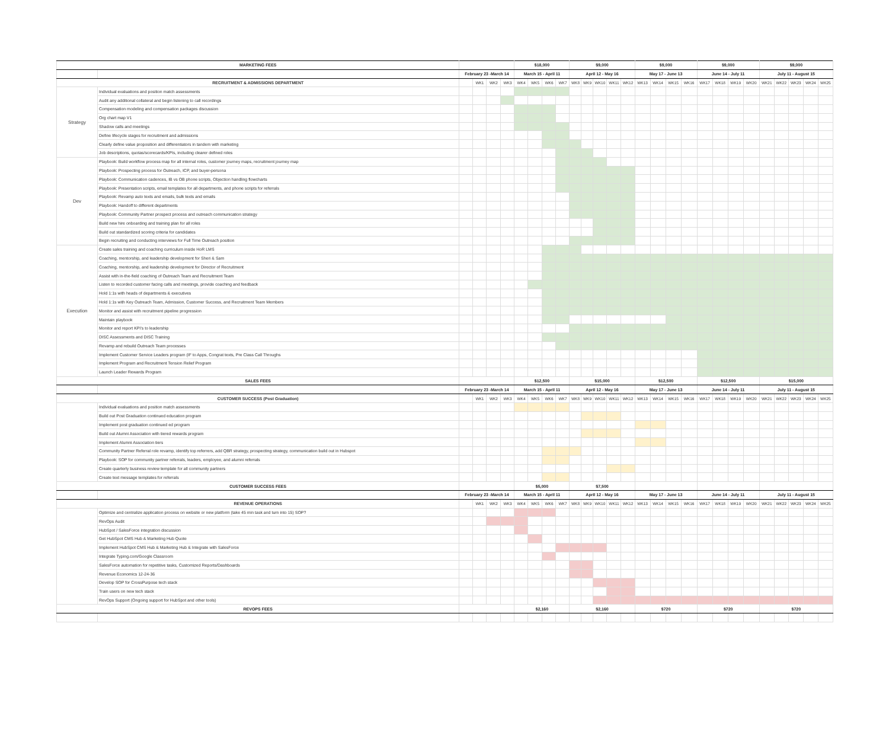| MARKETING FEES | | | | | | $18,000 | | | | $9,000 | | | | | $9,000 | | | | $9,000 | | | | $9,000 | | | | |
| | | February 23 -March 14 | | | | March 15 - April 11 | | | | April 12 - May 16 | | | | | May 17 - June 13 | | | | June 14 - July 11 | | | | July 11 - August 15 | | | | |
| RECRUITMENT & ADMISSIONS DEPARTMENT | | | WK1 | WK2 | WK3 | WK4 | WK5 | WK6 | WK7 | WK8 | WK9 | WK10 | WK11 | WK12 | WK13 | WK14 | WK15 | WK16 | WK17 | WK18 | WK19 | WK20 | WK21 | WK22 | WK23 | WK24 | WK25 |
| Strategy | Individual evaluations and position match assessments | | | | | | | | | | | | | | | | | | | | | | | | | | |
| | Audit any additional collateral and begin listening to call recordings | | | | | | | | | | | | | | | | | | | | | | | | | | |
| | Compensation modeling and compensation packages discussion | | | | | | | | | | | | | | | | | | | | | | | | | | |
| | Org chart map V1 | | | | | | | | | | | | | | | | | | | | | | | | | | |
| | Shadow calls and meetings | | | | | | | | | | | | | | | | | | | | | | | | | | |
| | Define lifecycle stages for recruitment and admissions | | | | | | | | | | | | | | | | | | | | | | | | | | |
| | Clearly define value proposition and differentiators in tandem with marketing | | | | | | | | | | | | | | | | | | | | | | | | | | |
| | Job descriptions, quotas/scorecards/KPIs, including clearer defined roles | | | | | | | | | | | | | | | | | | | | | | | | | | |
| Dev | Playbook: Build workflow process map for all internal roles, customer journey maps, recruitment journey map | | | | | | | | | | | | | | | | | | | | | | | | | | |
| | Playbook: Prospecting process for Outreach, ICP, and buyer-persona | | | | | | | | | | | | | | | | | | | | | | | | | | |
| | Playbook: Communication cadences, IB vs OB phone scripts, Objection handling flowcharts | | | | | | | | | | | | | | | | | | | | | | | | | | |
| | Playbook: Presentation scripts, email templates for all departments, and phone scripts for referrals | | | | | | | | | | | | | | | | | | | | | | | | | | |
| | Playbook: Revamp auto texts and emails, bulk texts and emails | | | | | | | | | | | | | | | | | | | | | | | | | | |
| | Playbook: Handoff to different departments | | | | | | | | | | | | | | | | | | | | | | | | | | |
| | Playbook: Community Partner prospect process and outreach communication strategy | | | | | | | | | | | | | | | | | | | | | | | | | | |
| | Build new hire onboarding and training plan for all roles | | | | | | | | | | | | | | | | | | | | | | | | | | |
| | Build out standardized scoring criteria for candidates | | | | | | | | | | | | | | | | | | | | | | | | | | |
| | Begin recruiting and conducting interviews for Full Time Outreach position | | | | | | | | | | | | | | | | | | | | | | | | | | |
| Execution | Create sales training and coaching curriculum inside HoR LMS | | | | | | | | | | | | | | | | | | | | | | | | | | |
| | Coaching, mentorship, and leadership development for Sheri & Sam | | | | | | | | | | | | | | | | | | | | | | | | | | |
| | Coaching, mentorship, and leadership development for Director of Recruitment | | | | | | | | | | | | | | | | | | | | | | | | | | |
| | Assist with in-the-field coaching of Outreach Team and Recruitment Team | | | | | | | | | | | | | | | | | | | | | | | | | | |
| | Listen to recorded customer facing calls and meetings, provide coaching and feedback | | | | | | | | | | | | | | | | | | | | | | | | | | |
| | Hold 1:1s with heads of departments & executives | | | | | | | | | | | | | | | | | | | | | | | | | | |
| | Hold 1:1s with Key Outreach Team, Admission, Customer Success, and Recruitment Team Members | | | | | | | | | | | | | | | | | | | | | | | | | | |
| | Monitor and assist with recruitment pipeline progression | | | | | | | | | | | | | | | | | | | | | | | | | | |
| | Maintain playbook | | | | | | | | | | | | | | | | | | | | | | | | | | |
| | Monitor and report KPI's to leadership | | | | | | | | | | | | | | | | | | | | | | | | | | |
| | DISC Assessments and DISC Training | | | | | | | | | | | | | | | | | | | | | | | | | | |
| | Revamp and rebuild Outreach Team processes | | | | | | | | | | | | | | | | | | | | | | | | | | |
| | Implement Customer Service Leaders program (IF to Apps, Congrat texts, Pre Class Call Throughs | | | | | | | | | | | | | | | | | | | | | | | | | | |
| | Implement Program and Recruitment Tension Relief Program | | | | | | | | | | | | | | | | | | | | | | | | | | |
| | Launch Leader Rewards Program | | | | | | | | | | | | | | | | | | | | | | | | | | |
| SALES FEES | | | | | | $12,500 | | | | $15,000 | | | | | $12,500 | | | | $12,500 | | | | $15,000 | | | | |
| | | February 23 -March 14 | | | | March 15 - April 11 | | | | April 12 - May 16 | | | | | May 17 - June 13 | | | | June 14 - July 11 | | | | July 11 - August 15 | | | | |
| CUSTOMER SUCCESS (Post Graduation) | | | WK1 | WK2 | WK3 | WK4 | WK5 | WK6 | WK7 | WK8 | WK9 | WK10 | WK11 | WK12 | WK13 | WK14 | WK15 | WK16 | WK17 | WK18 | WK19 | WK20 | WK21 | WK22 | WK23 | WK24 | WK25 |
| | Individual evaluations and position match assessments | | | | | | | | | | | | | | | | | | | | | | | | | | |
| | Build out Post Graduation continued education program | | | | | | | | | | | | | | | | | | | | | | | | | | |
| | Implement post graduation continued ed program | | | | | | | | | | | | | | | | | | | | | | | | | | |
| | Build out Alumni Association with tiered rewards program | | | | | | | | | | | | | | | | | | | | | | | | | | |
| | Implement Alumni Association tiers | | | | | | | | | | | | | | | | | | | | | | | | | | |
| | Community Partner Referral role revamp, identify top referrers, add QBR strategy, prospecting strategy, communication build out in Hubspot | | | | | | | | | | | | | | | | | | | | | | | | | | |
| | Playbook: SOP for community partner referrals, leaders, employee, and alumni referrals | | | | | | | | | | | | | | | | | | | | | | | | | | |
| | Create quarterly business review template for all community partners | | | | | | | | | | | | | | | | | | | | | | | | | | |
| | Create text message templates for referrals | | | | | | | | | | | | | | | | | | | | | | | | | | |
| CUSTOMER SUCCESS FEES | | | | | | $5,000 | | | | $7,500 | | | | | | | | | | | | | | | | | |
| | | February 23 -March 14 | | | | March 15 - April 11 | | | | April 12 - May 16 | | | | | May 17 - June 13 | | | | June 14 - July 11 | | | | July 11 - August 15 | | | | |
| REVENUE OPERATIONS | | | WK1 | WK2 | WK3 | WK4 | WK5 | WK6 | WK7 | WK8 | WK9 | WK10 | WK11 | WK12 | WK13 | WK14 | WK15 | WK16 | WK17 | WK18 | WK19 | WK20 | WK21 | WK22 | WK23 | WK24 | WK25 |
| | Optimize and centralize application process on website or new platform (take 45 min task and turn into 15) SOP? | | | | | | | | | | | | | | | | | | | | | | | | | | |
| | RevOps Audit | | | | | | | | | | | | | | | | | | | | | | | | | | |
| | HubSpot / SalesForce integration discussion | | | | | | | | | | | | | | | | | | | | | | | | | | |
| | Get HubSpot CMS Hub & Marketing Hub Quote | | | | | | | | | | | | | | | | | | | | | | | | | | |
| | Implement HubSpot CMS Hub & Marketing Hub & Integrate with SalesForce | | | | | | | | | | | | | | | | | | | | | | | | | | |
| | Integrate Typing.com/Google Classroom | | | | | | | | | | | | | | | | | | | | | | | | | | |
| | SalesForce automation for repetitive tasks, Customized Reports/Dashboards | | | | | | | | | | | | | | | | | | | | | | | | | | |
| | Revenue Economics 12-24-36 | | | | | | | | | | | | | | | | | | | | | | | | | | |
| | Develop SOP for CrossPurpose tech stack | | | | | | | | | | | | | | | | | | | | | | | | | | |
| | Train users on new tech stack | | | | | | | | | | | | | | | | | | | | | | | | | | |
| | RevOps Support (Ongoing support for HubSpot and other tools) | | | | | | | | | | | | | | | | | | | | | | | | | | |
| REVOPS FEES | | | | | | $2,160 | | | | $2,160 | | | | | $720 | | | | $720 | | | | $720 | | | | |